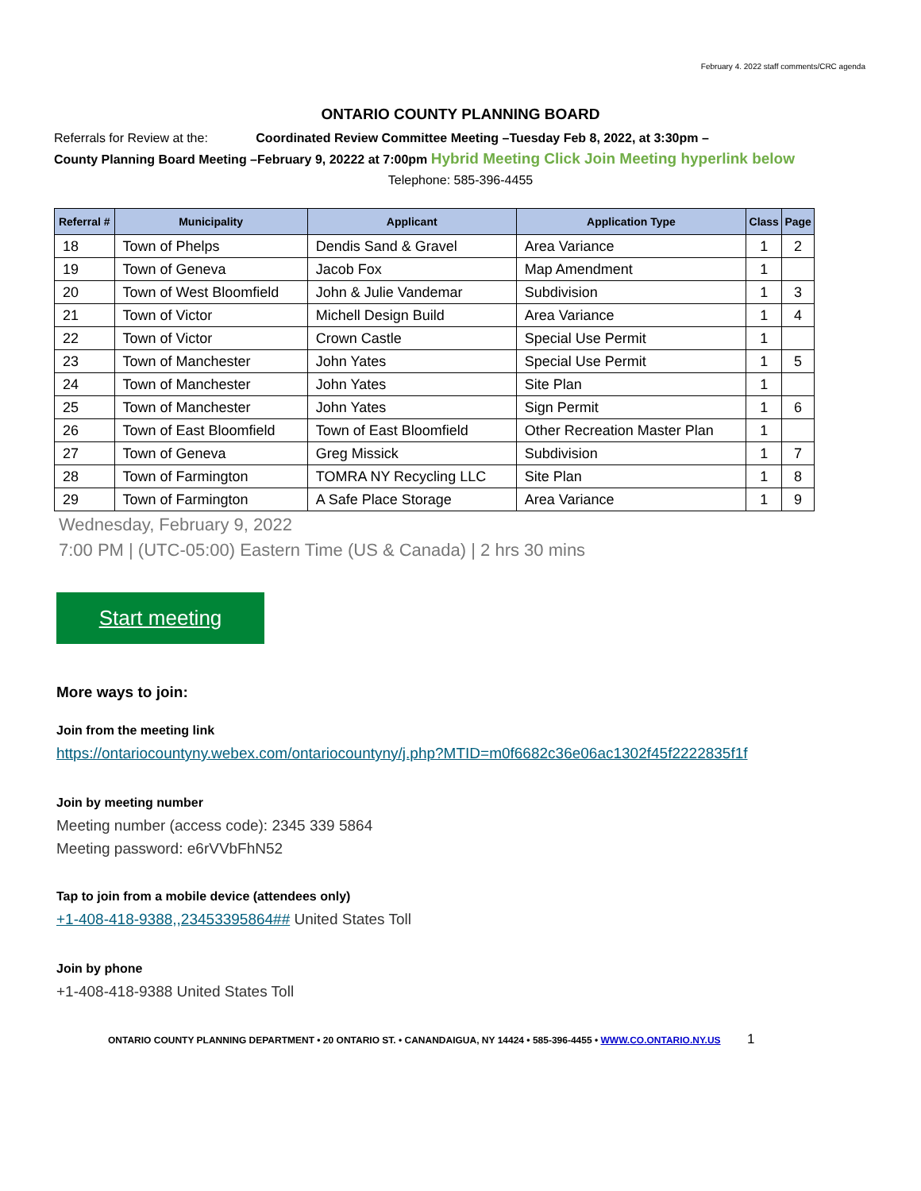February 4. 2022 staff comments/CRC agenda
ONTARIO COUNTY PLANNING BOARD
Referrals for Review at the: Coordinated Review Committee Meeting –Tuesday Feb 8, 2022, at 3:30pm –
County Planning Board Meeting –February 9, 20222 at 7:00pm Hybrid Meeting Click Join Meeting hyperlink below
Telephone: 585-396-4455
| Referral # | Municipality | Applicant | Application Type | Class | Page |
| --- | --- | --- | --- | --- | --- |
| 18 | Town of Phelps | Dendis Sand & Gravel | Area Variance | 1 | 2 |
| 19 | Town of Geneva | Jacob Fox | Map Amendment | 1 | |
| 20 | Town of West Bloomfield | John & Julie Vandemar | Subdivision | 1 | 3 |
| 21 | Town of Victor | Michell Design Build | Area Variance | 1 | 4 |
| 22 | Town of Victor | Crown Castle | Special Use Permit | 1 | |
| 23 | Town of Manchester | John Yates | Special Use Permit | 1 | 5 |
| 24 | Town of Manchester | John Yates | Site Plan | 1 | |
| 25 | Town of Manchester | John Yates | Sign Permit | 1 | 6 |
| 26 | Town of East Bloomfield | Town of East Bloomfield | Other Recreation Master Plan | 1 | |
| 27 | Town of Geneva | Greg Missick | Subdivision | 1 | 7 |
| 28 | Town of Farmington | TOMRA NY Recycling LLC | Site Plan | 1 | 8 |
| 29 | Town of Farmington | A Safe Place Storage | Area Variance | 1 | 9 |
Wednesday, February 9, 2022
7:00 PM | (UTC-05:00) Eastern Time (US & Canada) | 2 hrs 30 mins
Start meeting
More ways to join:
Join from the meeting link
https://ontariocountyny.webex.com/ontariocountyny/j.php?MTID=m0f6682c36e06ac1302f45f2222835f1f
Join by meeting number
Meeting number (access code): 2345 339 5864
Meeting password: e6rVVbFhN52
Tap to join from a mobile device (attendees only)
+1-408-418-9388,,23453395864## United States Toll
Join by phone
+1-408-418-9388 United States Toll
ONTARIO COUNTY PLANNING DEPARTMENT • 20 ONTARIO ST. • CANANDAIGUA, NY 14424 • 585-396-4455 • WWW.CO.ONTARIO.NY.US 1